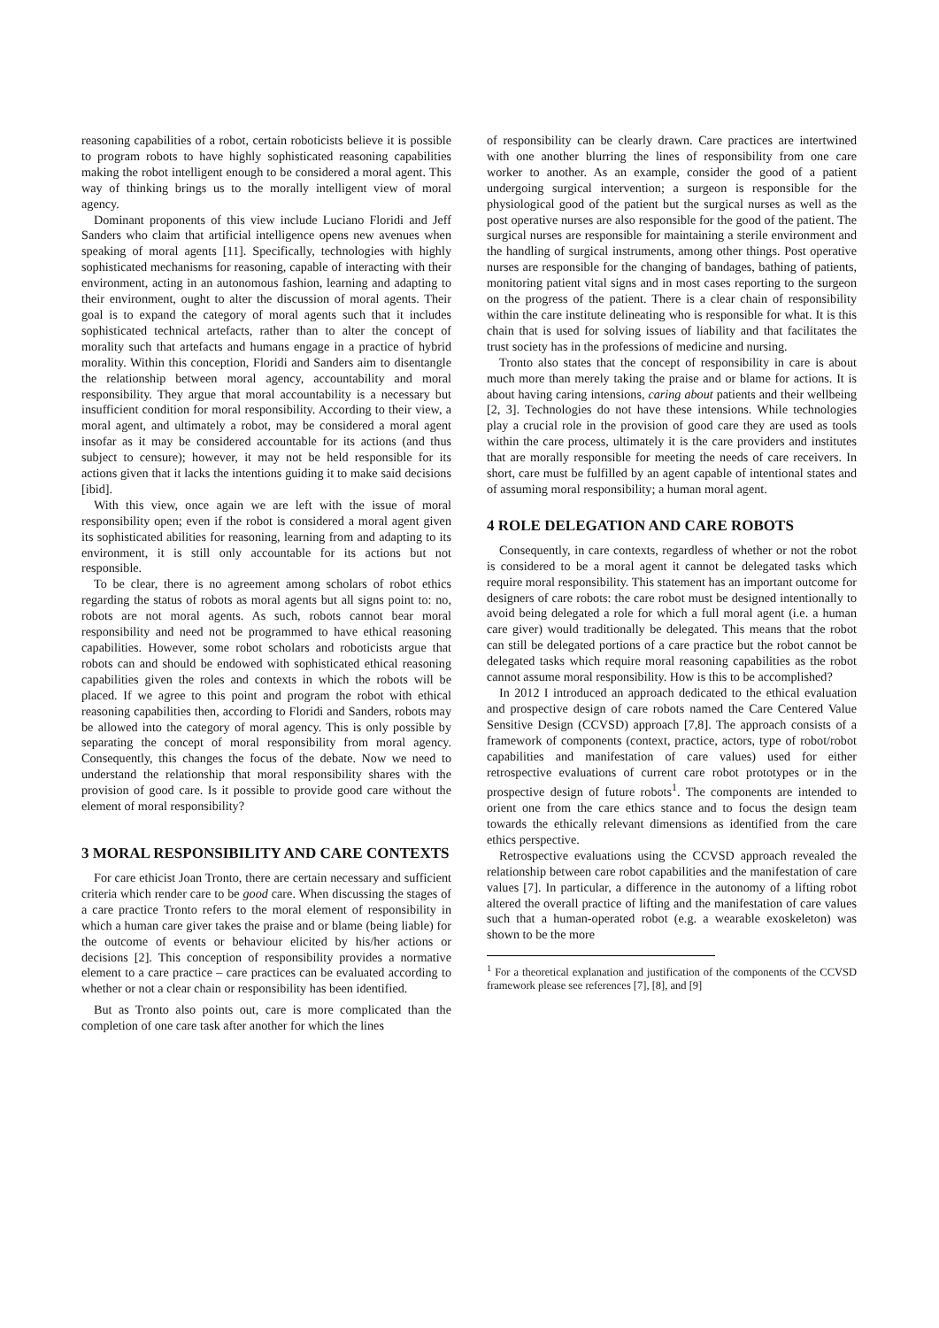reasoning capabilities of a robot, certain roboticists believe it is possible to program robots to have highly sophisticated reasoning capabilities making the robot intelligent enough to be considered a moral agent. This way of thinking brings us to the morally intelligent view of moral agency.
Dominant proponents of this view include Luciano Floridi and Jeff Sanders who claim that artificial intelligence opens new avenues when speaking of moral agents [11]. Specifically, technologies with highly sophisticated mechanisms for reasoning, capable of interacting with their environment, acting in an autonomous fashion, learning and adapting to their environment, ought to alter the discussion of moral agents. Their goal is to expand the category of moral agents such that it includes sophisticated technical artefacts, rather than to alter the concept of morality such that artefacts and humans engage in a practice of hybrid morality. Within this conception, Floridi and Sanders aim to disentangle the relationship between moral agency, accountability and moral responsibility. They argue that moral accountability is a necessary but insufficient condition for moral responsibility. According to their view, a moral agent, and ultimately a robot, may be considered a moral agent insofar as it may be considered accountable for its actions (and thus subject to censure); however, it may not be held responsible for its actions given that it lacks the intentions guiding it to make said decisions [ibid].
With this view, once again we are left with the issue of moral responsibility open; even if the robot is considered a moral agent given its sophisticated abilities for reasoning, learning from and adapting to its environment, it is still only accountable for its actions but not responsible.
To be clear, there is no agreement among scholars of robot ethics regarding the status of robots as moral agents but all signs point to: no, robots are not moral agents. As such, robots cannot bear moral responsibility and need not be programmed to have ethical reasoning capabilities. However, some robot scholars and roboticists argue that robots can and should be endowed with sophisticated ethical reasoning capabilities given the roles and contexts in which the robots will be placed. If we agree to this point and program the robot with ethical reasoning capabilities then, according to Floridi and Sanders, robots may be allowed into the category of moral agency. This is only possible by separating the concept of moral responsibility from moral agency. Consequently, this changes the focus of the debate. Now we need to understand the relationship that moral responsibility shares with the provision of good care. Is it possible to provide good care without the element of moral responsibility?
3 MORAL RESPONSIBILITY AND CARE CONTEXTS
For care ethicist Joan Tronto, there are certain necessary and sufficient criteria which render care to be good care. When discussing the stages of a care practice Tronto refers to the moral element of responsibility in which a human care giver takes the praise and or blame (being liable) for the outcome of events or behaviour elicited by his/her actions or decisions [2]. This conception of responsibility provides a normative element to a care practice – care practices can be evaluated according to whether or not a clear chain or responsibility has been identified.
But as Tronto also points out, care is more complicated than the completion of one care task after another for which the lines
of responsibility can be clearly drawn. Care practices are intertwined with one another blurring the lines of responsibility from one care worker to another. As an example, consider the good of a patient undergoing surgical intervention; a surgeon is responsible for the physiological good of the patient but the surgical nurses as well as the post operative nurses are also responsible for the good of the patient. The surgical nurses are responsible for maintaining a sterile environment and the handling of surgical instruments, among other things. Post operative nurses are responsible for the changing of bandages, bathing of patients, monitoring patient vital signs and in most cases reporting to the surgeon on the progress of the patient. There is a clear chain of responsibility within the care institute delineating who is responsible for what. It is this chain that is used for solving issues of liability and that facilitates the trust society has in the professions of medicine and nursing.
Tronto also states that the concept of responsibility in care is about much more than merely taking the praise and or blame for actions. It is about having caring intensions, caring about patients and their wellbeing [2, 3]. Technologies do not have these intensions. While technologies play a crucial role in the provision of good care they are used as tools within the care process, ultimately it is the care providers and institutes that are morally responsible for meeting the needs of care receivers. In short, care must be fulfilled by an agent capable of intentional states and of assuming moral responsibility; a human moral agent.
4 ROLE DELEGATION AND CARE ROBOTS
Consequently, in care contexts, regardless of whether or not the robot is considered to be a moral agent it cannot be delegated tasks which require moral responsibility. This statement has an important outcome for designers of care robots: the care robot must be designed intentionally to avoid being delegated a role for which a full moral agent (i.e. a human care giver) would traditionally be delegated. This means that the robot can still be delegated portions of a care practice but the robot cannot be delegated tasks which require moral reasoning capabilities as the robot cannot assume moral responsibility. How is this to be accomplished?
In 2012 I introduced an approach dedicated to the ethical evaluation and prospective design of care robots named the Care Centered Value Sensitive Design (CCVSD) approach [7,8]. The approach consists of a framework of components (context, practice, actors, type of robot/robot capabilities and manifestation of care values) used for either retrospective evaluations of current care robot prototypes or in the prospective design of future robots<sup>1</sup>. The components are intended to orient one from the care ethics stance and to focus the design team towards the ethically relevant dimensions as identified from the care ethics perspective.
Retrospective evaluations using the CCVSD approach revealed the relationship between care robot capabilities and the manifestation of care values [7]. In particular, a difference in the autonomy of a lifting robot altered the overall practice of lifting and the manifestation of care values such that a human-operated robot (e.g. a wearable exoskeleton) was shown to be the more
<sup>1</sup> For a theoretical explanation and justification of the components of the CCVSD framework please see references [7], [8], and [9]